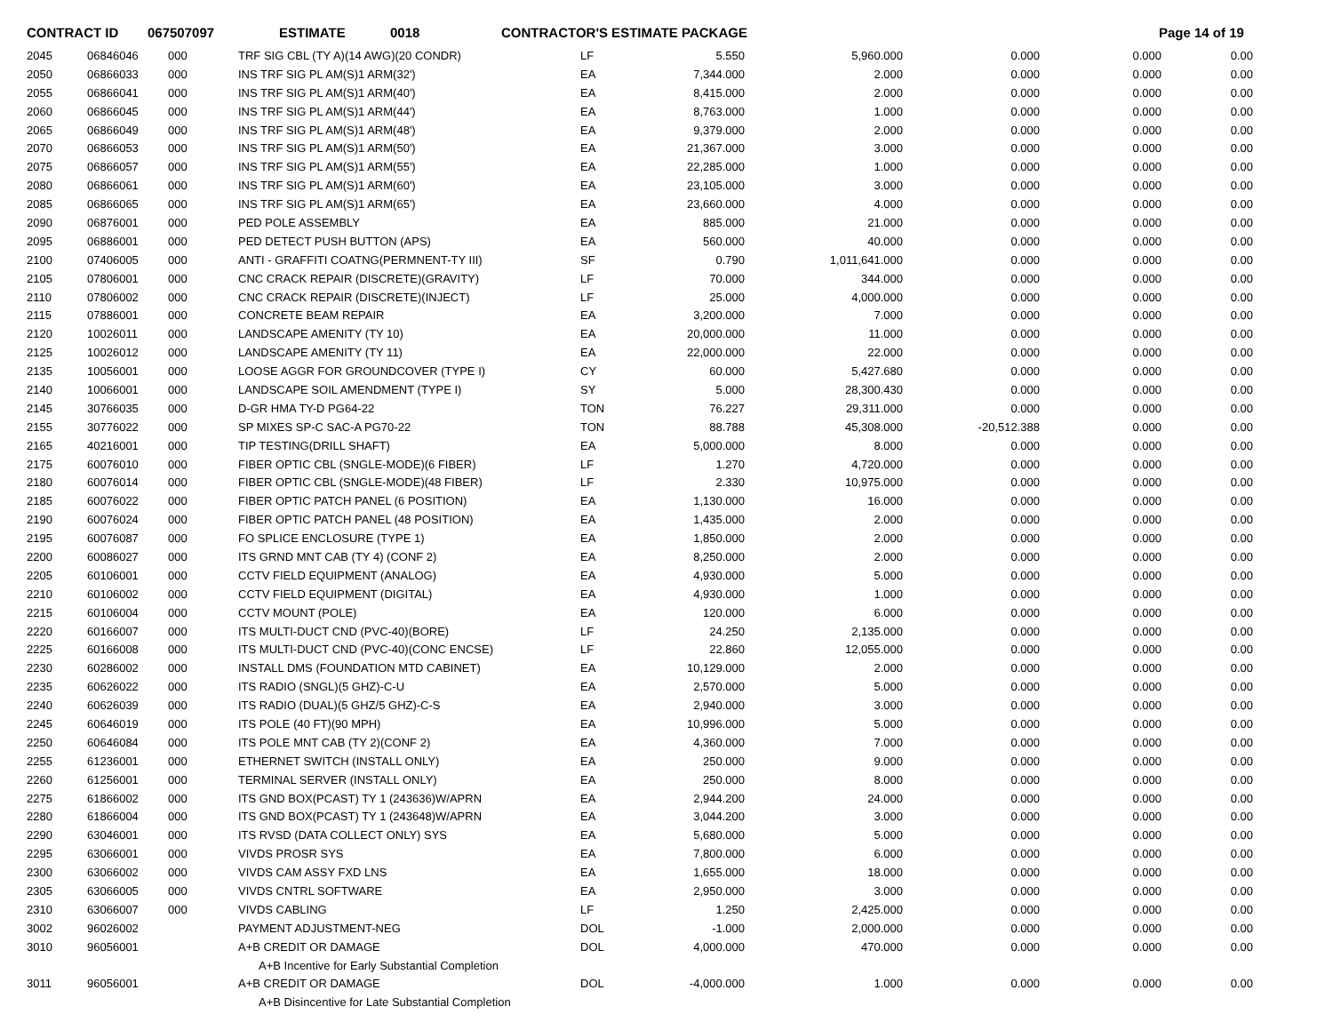CONTRACT ID 067507097 ESTIMATE 0018 CONTRACTOR'S ESTIMATE PACKAGE Page 14 of 19
| 2045 | 06846046 | 000 | TRF SIG CBL (TY A)(14 AWG)(20 CONDR) | LF | 5.550 | 5,960.000 | 0.000 | 0.000 | 0.00 |
| 2050 | 06866033 | 000 | INS TRF SIG PL AM(S)1 ARM(32') | EA | 7,344.000 | 2.000 | 0.000 | 0.000 | 0.00 |
| 2055 | 06866041 | 000 | INS TRF SIG PL AM(S)1 ARM(40') | EA | 8,415.000 | 2.000 | 0.000 | 0.000 | 0.00 |
| 2060 | 06866045 | 000 | INS TRF SIG PL AM(S)1 ARM(44') | EA | 8,763.000 | 1.000 | 0.000 | 0.000 | 0.00 |
| 2065 | 06866049 | 000 | INS TRF SIG PL AM(S)1 ARM(48') | EA | 9,379.000 | 2.000 | 0.000 | 0.000 | 0.00 |
| 2070 | 06866053 | 000 | INS TRF SIG PL AM(S)1 ARM(50') | EA | 21,367.000 | 3.000 | 0.000 | 0.000 | 0.00 |
| 2075 | 06866057 | 000 | INS TRF SIG PL AM(S)1 ARM(55') | EA | 22,285.000 | 1.000 | 0.000 | 0.000 | 0.00 |
| 2080 | 06866061 | 000 | INS TRF SIG PL AM(S)1 ARM(60') | EA | 23,105.000 | 3.000 | 0.000 | 0.000 | 0.00 |
| 2085 | 06866065 | 000 | INS TRF SIG PL AM(S)1 ARM(65') | EA | 23,660.000 | 4.000 | 0.000 | 0.000 | 0.00 |
| 2090 | 06876001 | 000 | PED POLE ASSEMBLY | EA | 885.000 | 21.000 | 0.000 | 0.000 | 0.00 |
| 2095 | 06886001 | 000 | PED DETECT PUSH BUTTON (APS) | EA | 560.000 | 40.000 | 0.000 | 0.000 | 0.00 |
| 2100 | 07406005 | 000 | ANTI - GRAFFITI COATNG(PERMNENT-TY III) | SF | 0.790 | 1,011,641.000 | 0.000 | 0.000 | 0.00 |
| 2105 | 07806001 | 000 | CNC CRACK REPAIR (DISCRETE)(GRAVITY) | LF | 70.000 | 344.000 | 0.000 | 0.000 | 0.00 |
| 2110 | 07806002 | 000 | CNC CRACK REPAIR (DISCRETE)(INJECT) | LF | 25.000 | 4,000.000 | 0.000 | 0.000 | 0.00 |
| 2115 | 07886001 | 000 | CONCRETE BEAM REPAIR | EA | 3,200.000 | 7.000 | 0.000 | 0.000 | 0.00 |
| 2120 | 10026011 | 000 | LANDSCAPE AMENITY (TY 10) | EA | 20,000.000 | 11.000 | 0.000 | 0.000 | 0.00 |
| 2125 | 10026012 | 000 | LANDSCAPE AMENITY (TY 11) | EA | 22,000.000 | 22.000 | 0.000 | 0.000 | 0.00 |
| 2135 | 10056001 | 000 | LOOSE AGGR FOR GROUNDCOVER (TYPE I) | CY | 60.000 | 5,427.680 | 0.000 | 0.000 | 0.00 |
| 2140 | 10066001 | 000 | LANDSCAPE SOIL AMENDMENT (TYPE I) | SY | 5.000 | 28,300.430 | 0.000 | 0.000 | 0.00 |
| 2145 | 30766035 | 000 | D-GR HMA TY-D PG64-22 | TON | 76.227 | 29,311.000 | 0.000 | 0.000 | 0.00 |
| 2155 | 30776022 | 000 | SP MIXES SP-C SAC-A PG70-22 | TON | 88.788 | 45,308.000 | -20,512.388 | 0.000 | 0.00 |
| 2165 | 40216001 | 000 | TIP TESTING(DRILL SHAFT) | EA | 5,000.000 | 8.000 | 0.000 | 0.000 | 0.00 |
| 2175 | 60076010 | 000 | FIBER OPTIC CBL (SNGLE-MODE)(6 FIBER) | LF | 1.270 | 4,720.000 | 0.000 | 0.000 | 0.00 |
| 2180 | 60076014 | 000 | FIBER OPTIC CBL (SNGLE-MODE)(48 FIBER) | LF | 2.330 | 10,975.000 | 0.000 | 0.000 | 0.00 |
| 2185 | 60076022 | 000 | FIBER OPTIC PATCH PANEL (6 POSITION) | EA | 1,130.000 | 16.000 | 0.000 | 0.000 | 0.00 |
| 2190 | 60076024 | 000 | FIBER OPTIC PATCH PANEL (48 POSITION) | EA | 1,435.000 | 2.000 | 0.000 | 0.000 | 0.00 |
| 2195 | 60076087 | 000 | FO SPLICE ENCLOSURE (TYPE 1) | EA | 1,850.000 | 2.000 | 0.000 | 0.000 | 0.00 |
| 2200 | 60086027 | 000 | ITS GRND MNT CAB (TY 4) (CONF 2) | EA | 8,250.000 | 2.000 | 0.000 | 0.000 | 0.00 |
| 2205 | 60106001 | 000 | CCTV FIELD EQUIPMENT (ANALOG) | EA | 4,930.000 | 5.000 | 0.000 | 0.000 | 0.00 |
| 2210 | 60106002 | 000 | CCTV FIELD EQUIPMENT (DIGITAL) | EA | 4,930.000 | 1.000 | 0.000 | 0.000 | 0.00 |
| 2215 | 60106004 | 000 | CCTV MOUNT (POLE) | EA | 120.000 | 6.000 | 0.000 | 0.000 | 0.00 |
| 2220 | 60166007 | 000 | ITS MULTI-DUCT CND (PVC-40)(BORE) | LF | 24.250 | 2,135.000 | 0.000 | 0.000 | 0.00 |
| 2225 | 60166008 | 000 | ITS MULTI-DUCT CND (PVC-40)(CONC ENCSE) | LF | 22.860 | 12,055.000 | 0.000 | 0.000 | 0.00 |
| 2230 | 60286002 | 000 | INSTALL DMS (FOUNDATION MTD CABINET) | EA | 10,129.000 | 2.000 | 0.000 | 0.000 | 0.00 |
| 2235 | 60626022 | 000 | ITS RADIO (SNGL)(5 GHZ)-C-U | EA | 2,570.000 | 5.000 | 0.000 | 0.000 | 0.00 |
| 2240 | 60626039 | 000 | ITS RADIO (DUAL)(5 GHZ/5 GHZ)-C-S | EA | 2,940.000 | 3.000 | 0.000 | 0.000 | 0.00 |
| 2245 | 60646019 | 000 | ITS POLE (40 FT)(90 MPH) | EA | 10,996.000 | 5.000 | 0.000 | 0.000 | 0.00 |
| 2250 | 60646084 | 000 | ITS POLE MNT CAB (TY 2)(CONF 2) | EA | 4,360.000 | 7.000 | 0.000 | 0.000 | 0.00 |
| 2255 | 61236001 | 000 | ETHERNET SWITCH (INSTALL ONLY) | EA | 250.000 | 9.000 | 0.000 | 0.000 | 0.00 |
| 2260 | 61256001 | 000 | TERMINAL SERVER (INSTALL ONLY) | EA | 250.000 | 8.000 | 0.000 | 0.000 | 0.00 |
| 2275 | 61866002 | 000 | ITS GND BOX(PCAST) TY 1 (243636)W/APRN | EA | 2,944.200 | 24.000 | 0.000 | 0.000 | 0.00 |
| 2280 | 61866004 | 000 | ITS GND BOX(PCAST) TY 1 (243648)W/APRN | EA | 3,044.200 | 3.000 | 0.000 | 0.000 | 0.00 |
| 2290 | 63046001 | 000 | ITS RVSD (DATA COLLECT ONLY) SYS | EA | 5,680.000 | 5.000 | 0.000 | 0.000 | 0.00 |
| 2295 | 63066001 | 000 | VIVDS PROSR SYS | EA | 7,800.000 | 6.000 | 0.000 | 0.000 | 0.00 |
| 2300 | 63066002 | 000 | VIVDS CAM ASSY FXD LNS | EA | 1,655.000 | 18.000 | 0.000 | 0.000 | 0.00 |
| 2305 | 63066005 | 000 | VIVDS CNTRL SOFTWARE | EA | 2,950.000 | 3.000 | 0.000 | 0.000 | 0.00 |
| 2310 | 63066007 | 000 | VIVDS CABLING | LF | 1.250 | 2,425.000 | 0.000 | 0.000 | 0.00 |
| 3002 | 96026002 | | PAYMENT ADJUSTMENT-NEG | DOL | -1.000 | 2,000.000 | 0.000 | 0.000 | 0.00 |
| 3010 | 96056001 | | A+B CREDIT OR DAMAGE | DOL | 4,000.000 | 470.000 | 0.000 | 0.000 | 0.00 |
| | | | A+B Incentive for Early Substantial Completion | | | | | | |
| 3011 | 96056001 | | A+B CREDIT OR DAMAGE | DOL | -4,000.000 | 1.000 | 0.000 | 0.000 | 0.00 |
| | | | A+B Disincentive for Late Substantial Completion | | | | | | |